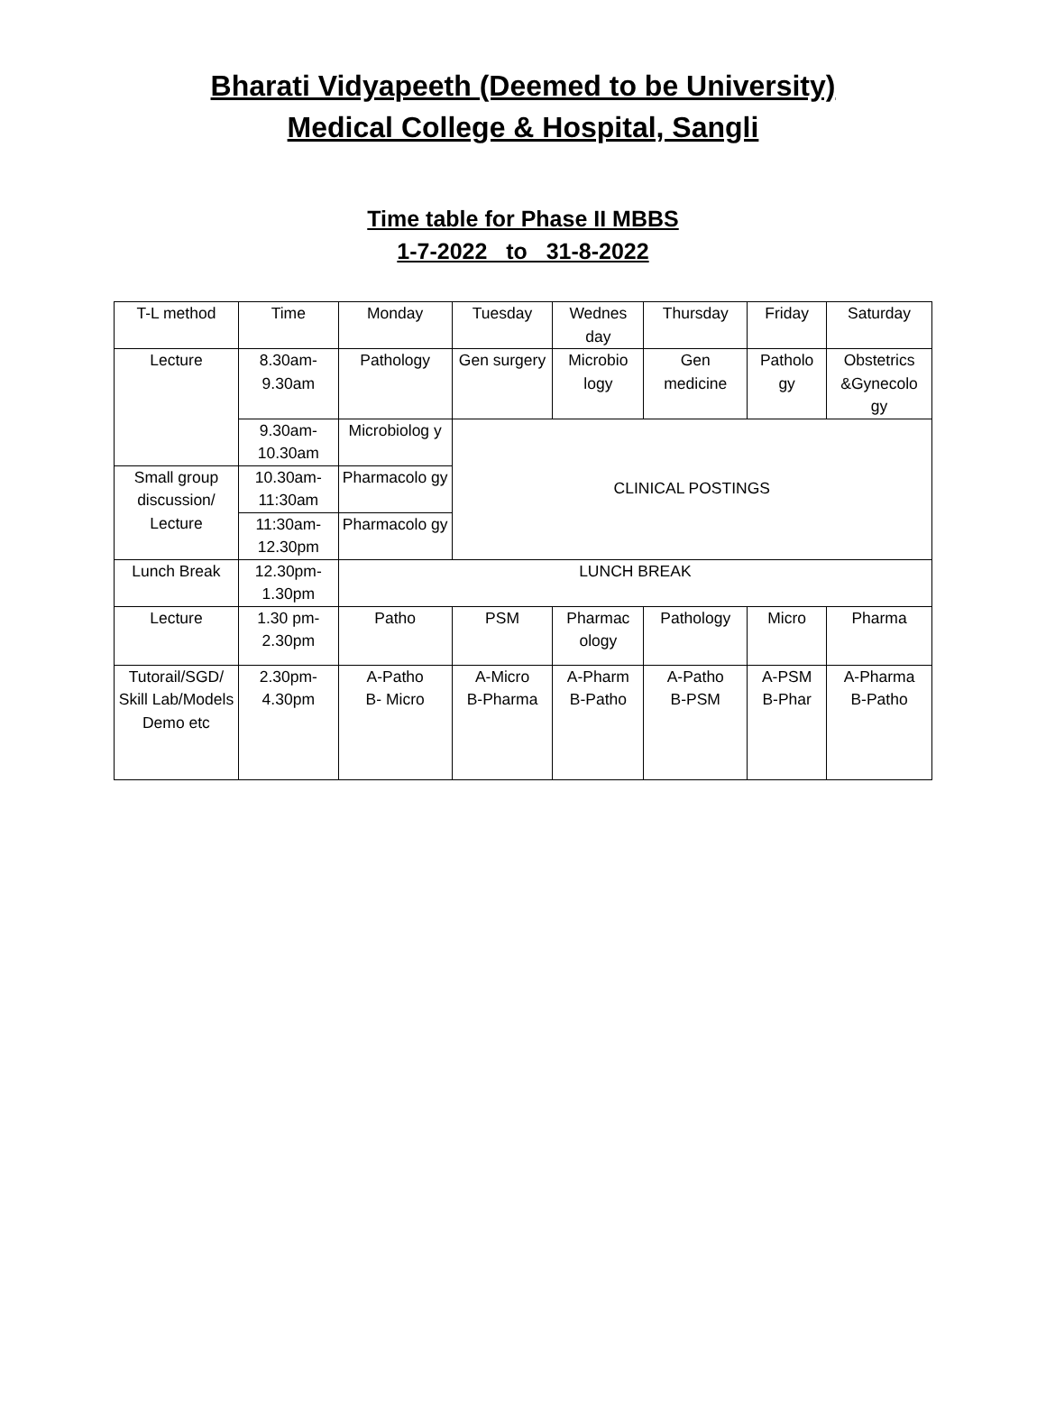Bharati Vidyapeeth (Deemed to be University)
Medical College & Hospital, Sangli
Time table for Phase II MBBS
1-7-2022 to 31-8-2022
| T-L method | Time | Monday | Tuesday | Wednes day | Thursday | Friday | Saturday |
| Lecture | 8.30am-9.30am | Pathology | Gen surgery | Microbio logy | Gen medicine | Patholo gy | Obstetrics &Gynecolo gy |
| | 9.30am-10.30am | Microbiolog y | CLINICAL POSTINGS | | | | |
| Small group discussion/ Lecture | 10.30am-11:30am | Pharmacolo gy | | | | | |
| | 11:30am-12.30pm | Pharmacolo gy | | | | | |
| Lunch Break | 12.30pm-1.30pm | LUNCH BREAK | | | | | |
| Lecture | 1.30 pm-2.30pm | Patho | PSM | Pharmac ology | Pathology | Micro | Pharma |
| Tutorail/SGD/ Skill Lab/Models Demo etc | 2.30pm-4.30pm | A-Patho B- Micro | A-Micro B-Pharma | A-Pharm B-Patho | A-Patho B-PSM | A-PSM B-Phar | A-Pharma B-Patho |